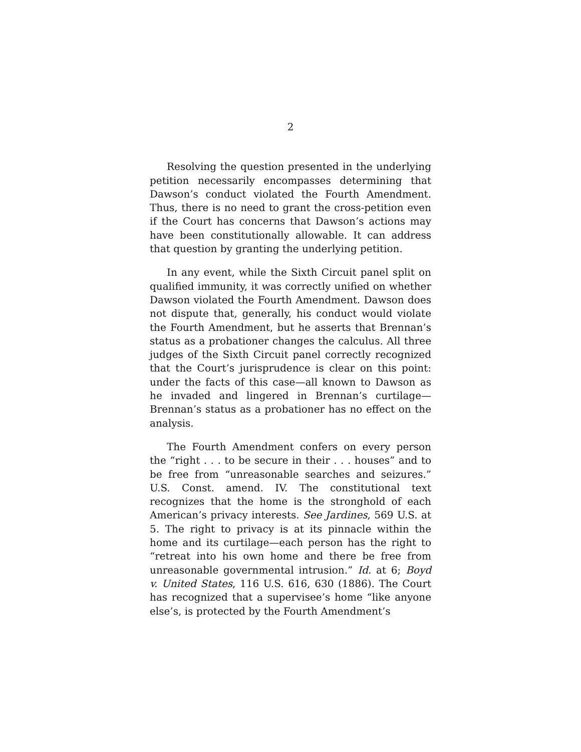2
Resolving the question presented in the underlying petition necessarily encompasses determining that Dawson’s conduct violated the Fourth Amendment. Thus, there is no need to grant the cross-petition even if the Court has concerns that Dawson’s actions may have been constitutionally allowable. It can address that question by granting the underlying petition.
In any event, while the Sixth Circuit panel split on qualified immunity, it was correctly unified on whether Dawson violated the Fourth Amendment. Dawson does not dispute that, generally, his conduct would violate the Fourth Amendment, but he asserts that Brennan’s status as a probationer changes the calculus. All three judges of the Sixth Circuit panel correctly recognized that the Court’s jurisprudence is clear on this point: under the facts of this case—all known to Dawson as he invaded and lingered in Brennan’s curtilage—Brennan’s status as a probationer has no effect on the analysis.
The Fourth Amendment confers on every person the “right . . . to be secure in their . . . houses” and to be free from “unreasonable searches and seizures.” U.S. Const. amend. IV. The constitutional text recognizes that the home is the stronghold of each American’s privacy interests. See Jardines, 569 U.S. at 5. The right to privacy is at its pinnacle within the home and its curtilage—each person has the right to “retreat into his own home and there be free from unreasonable governmental intrusion.” Id. at 6; Boyd v. United States, 116 U.S. 616, 630 (1886). The Court has recognized that a supervisee’s home “like anyone else’s, is protected by the Fourth Amendment’s